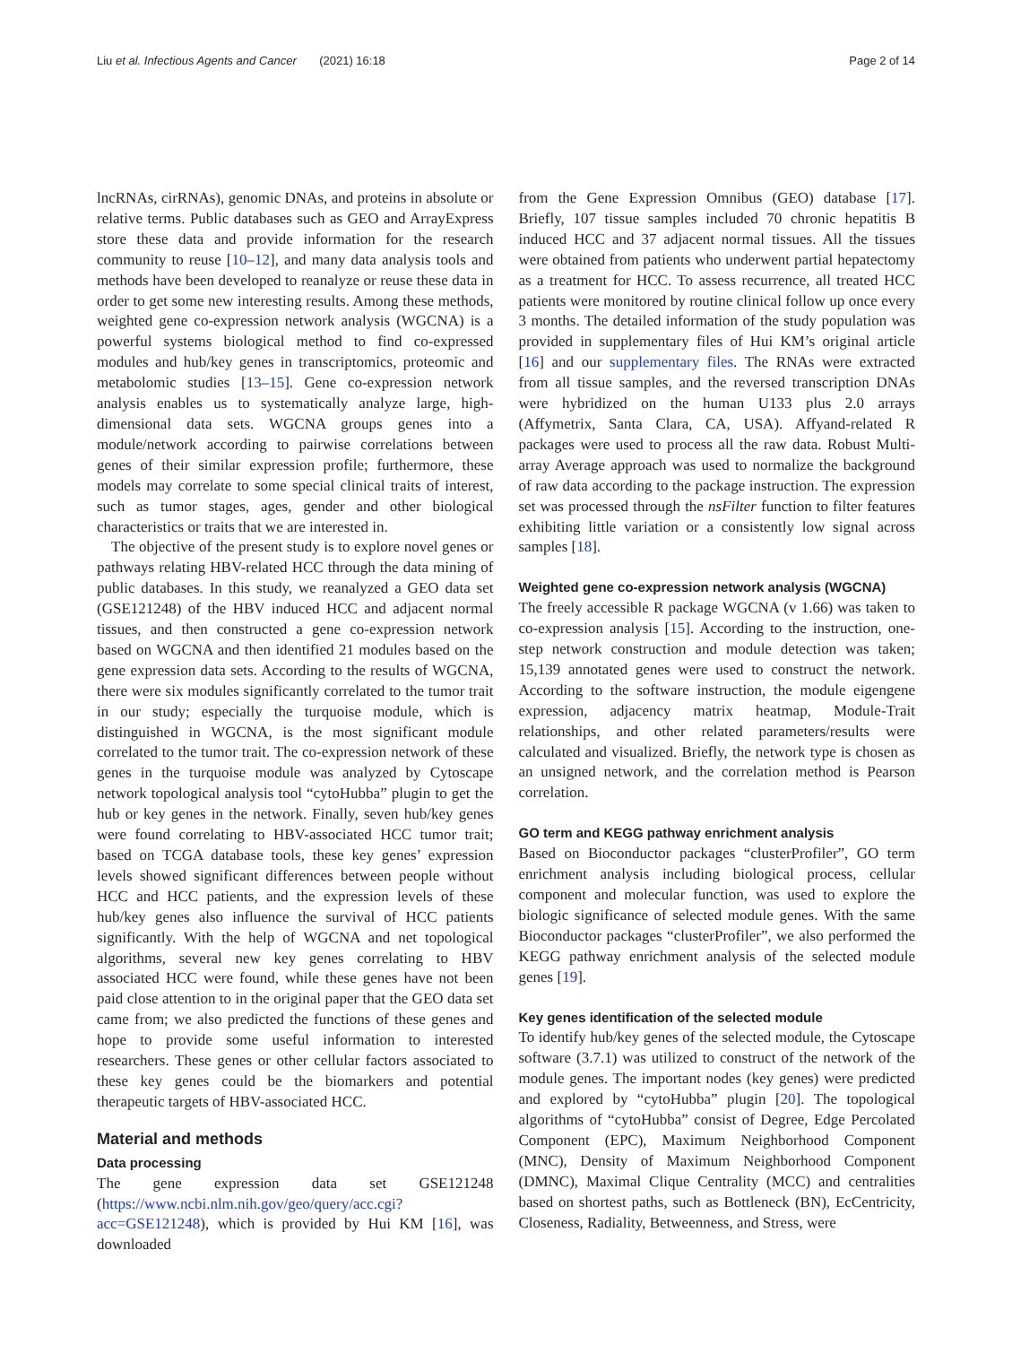Liu et al. Infectious Agents and Cancer (2021) 16:18 Page 2 of 14
lncRNAs, cirRNAs), genomic DNAs, and proteins in absolute or relative terms. Public databases such as GEO and ArrayExpress store these data and provide information for the research community to reuse [10–12], and many data analysis tools and methods have been developed to reanalyze or reuse these data in order to get some new interesting results. Among these methods, weighted gene co-expression network analysis (WGCNA) is a powerful systems biological method to find co-expressed modules and hub/key genes in transcriptomics, proteomic and metabolomic studies [13–15]. Gene co-expression network analysis enables us to systematically analyze large, high-dimensional data sets. WGCNA groups genes into a module/network according to pairwise correlations between genes of their similar expression profile; furthermore, these models may correlate to some special clinical traits of interest, such as tumor stages, ages, gender and other biological characteristics or traits that we are interested in.
The objective of the present study is to explore novel genes or pathways relating HBV-related HCC through the data mining of public databases. In this study, we reanalyzed a GEO data set (GSE121248) of the HBV induced HCC and adjacent normal tissues, and then constructed a gene co-expression network based on WGCNA and then identified 21 modules based on the gene expression data sets. According to the results of WGCNA, there were six modules significantly correlated to the tumor trait in our study; especially the turquoise module, which is distinguished in WGCNA, is the most significant module correlated to the tumor trait. The co-expression network of these genes in the turquoise module was analyzed by Cytoscape network topological analysis tool “cytoHubba” plugin to get the hub or key genes in the network. Finally, seven hub/key genes were found correlating to HBV-associated HCC tumor trait; based on TCGA database tools, these key genes’ expression levels showed significant differences between people without HCC and HCC patients, and the expression levels of these hub/key genes also influence the survival of HCC patients significantly. With the help of WGCNA and net topological algorithms, several new key genes correlating to HBV associated HCC were found, while these genes have not been paid close attention to in the original paper that the GEO data set came from; we also predicted the functions of these genes and hope to provide some useful information to interested researchers. These genes or other cellular factors associated to these key genes could be the biomarkers and potential therapeutic targets of HBV-associated HCC.
Material and methods
Data processing
The gene expression data set GSE121248 (https://www.ncbi.nlm.nih.gov/geo/query/acc.cgi?acc=GSE121248), which is provided by Hui KM [16], was downloaded
from the Gene Expression Omnibus (GEO) database [17]. Briefly, 107 tissue samples included 70 chronic hepatitis B induced HCC and 37 adjacent normal tissues. All the tissues were obtained from patients who underwent partial hepatectomy as a treatment for HCC. To assess recurrence, all treated HCC patients were monitored by routine clinical follow up once every 3 months. The detailed information of the study population was provided in supplementary files of Hui KM’s original article [16] and our supplementary files. The RNAs were extracted from all tissue samples, and the reversed transcription DNAs were hybridized on the human U133 plus 2.0 arrays (Affymetrix, Santa Clara, CA, USA). Affyand-related R packages were used to process all the raw data. Robust Multi-array Average approach was used to normalize the background of raw data according to the package instruction. The expression set was processed through the nsFilter function to filter features exhibiting little variation or a consistently low signal across samples [18].
Weighted gene co-expression network analysis (WGCNA)
The freely accessible R package WGCNA (v 1.66) was taken to co-expression analysis [15]. According to the instruction, one-step network construction and module detection was taken; 15,139 annotated genes were used to construct the network. According to the software instruction, the module eigengene expression, adjacency matrix heatmap, Module-Trait relationships, and other related parameters/results were calculated and visualized. Briefly, the network type is chosen as an unsigned network, and the correlation method is Pearson correlation.
GO term and KEGG pathway enrichment analysis
Based on Bioconductor packages “clusterProfiler”, GO term enrichment analysis including biological process, cellular component and molecular function, was used to explore the biologic significance of selected module genes. With the same Bioconductor packages “clusterProfiler”, we also performed the KEGG pathway enrichment analysis of the selected module genes [19].
Key genes identification of the selected module
To identify hub/key genes of the selected module, the Cytoscape software (3.7.1) was utilized to construct of the network of the module genes. The important nodes (key genes) were predicted and explored by “cytoHubba” plugin [20]. The topological algorithms of “cytoHubba” consist of Degree, Edge Percolated Component (EPC), Maximum Neighborhood Component (MNC), Density of Maximum Neighborhood Component (DMNC), Maximal Clique Centrality (MCC) and centralities based on shortest paths, such as Bottleneck (BN), EcCentricity, Closeness, Radiality, Betweenness, and Stress, were